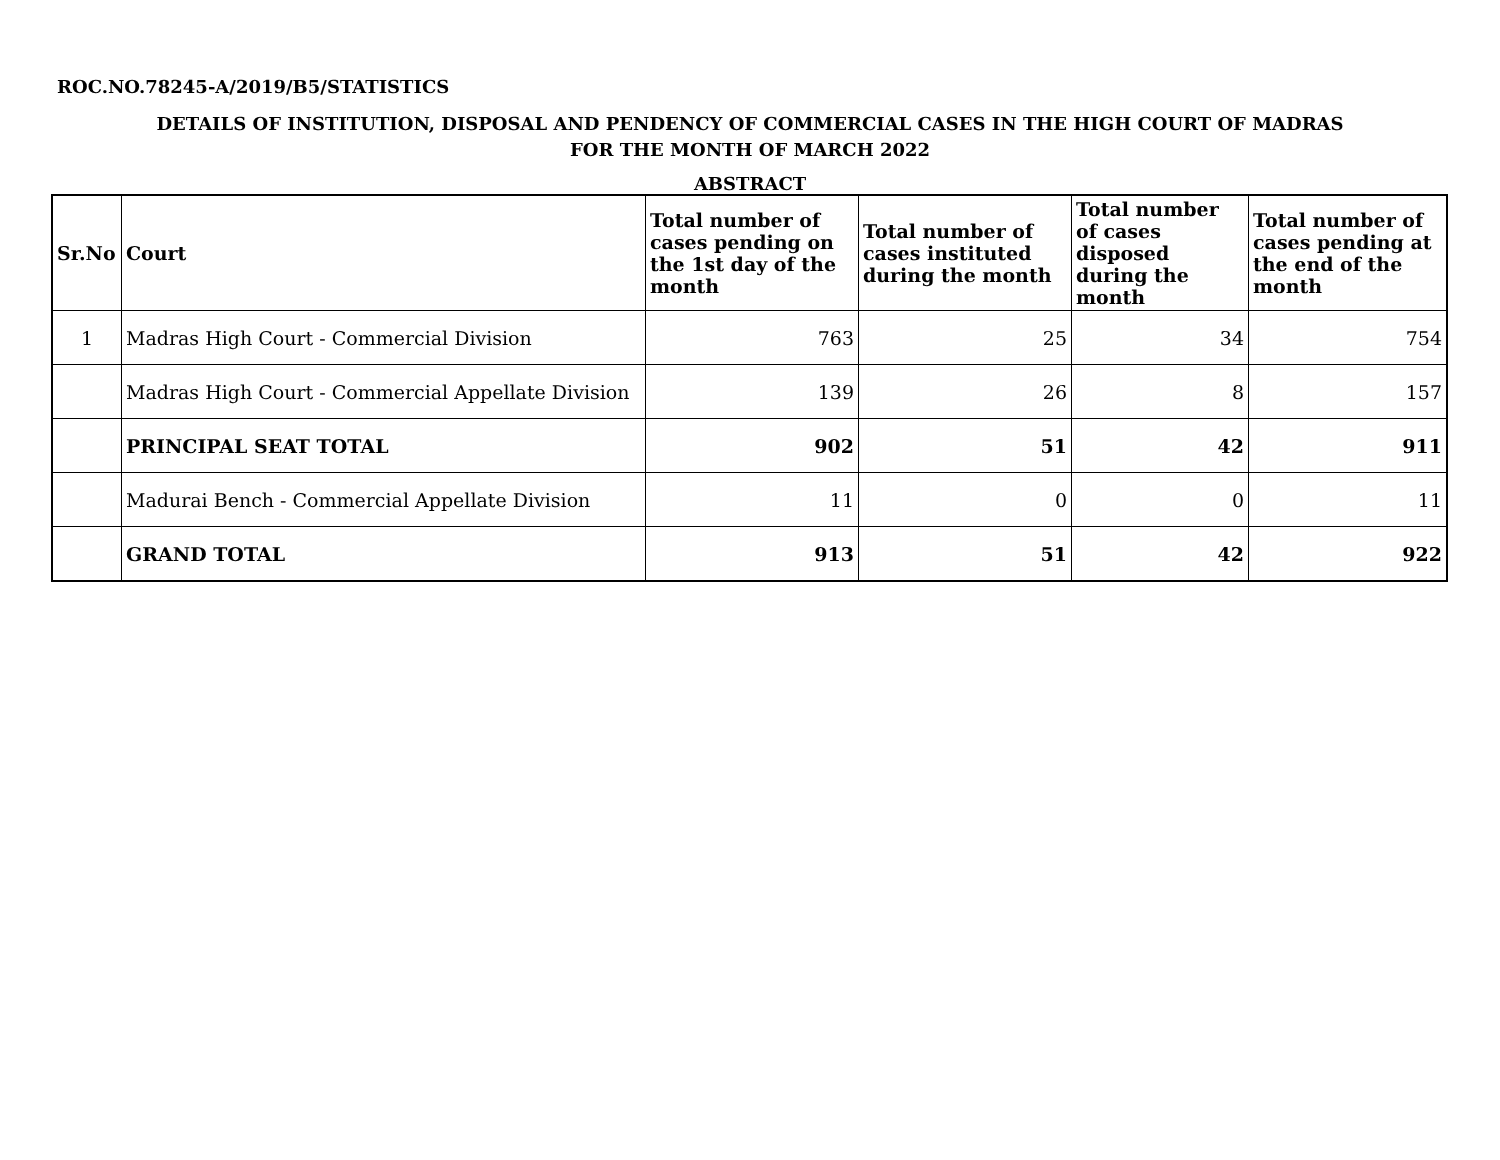ROC.NO.78245-A/2019/B5/STATISTICS
DETAILS OF INSTITUTION, DISPOSAL AND PENDENCY OF COMMERCIAL CASES IN THE HIGH COURT OF MADRAS
FOR THE MONTH OF MARCH 2022
ABSTRACT
| Sr.No | Court | Total number of cases pending on the 1st day of the month | Total number of cases instituted during the month | Total number of cases disposed during the month | Total number of cases pending at the end of the month |
| --- | --- | --- | --- | --- | --- |
| 1 | Madras High Court - Commercial Division | 763 | 25 | 34 | 754 |
| | Madras High Court - Commercial Appellate Division | 139 | 26 | 8 | 157 |
| | PRINCIPAL SEAT TOTAL | 902 | 51 | 42 | 911 |
| | Madurai Bench - Commercial Appellate Division | 11 | 0 | 0 | 11 |
| | GRAND TOTAL | 913 | 51 | 42 | 922 |